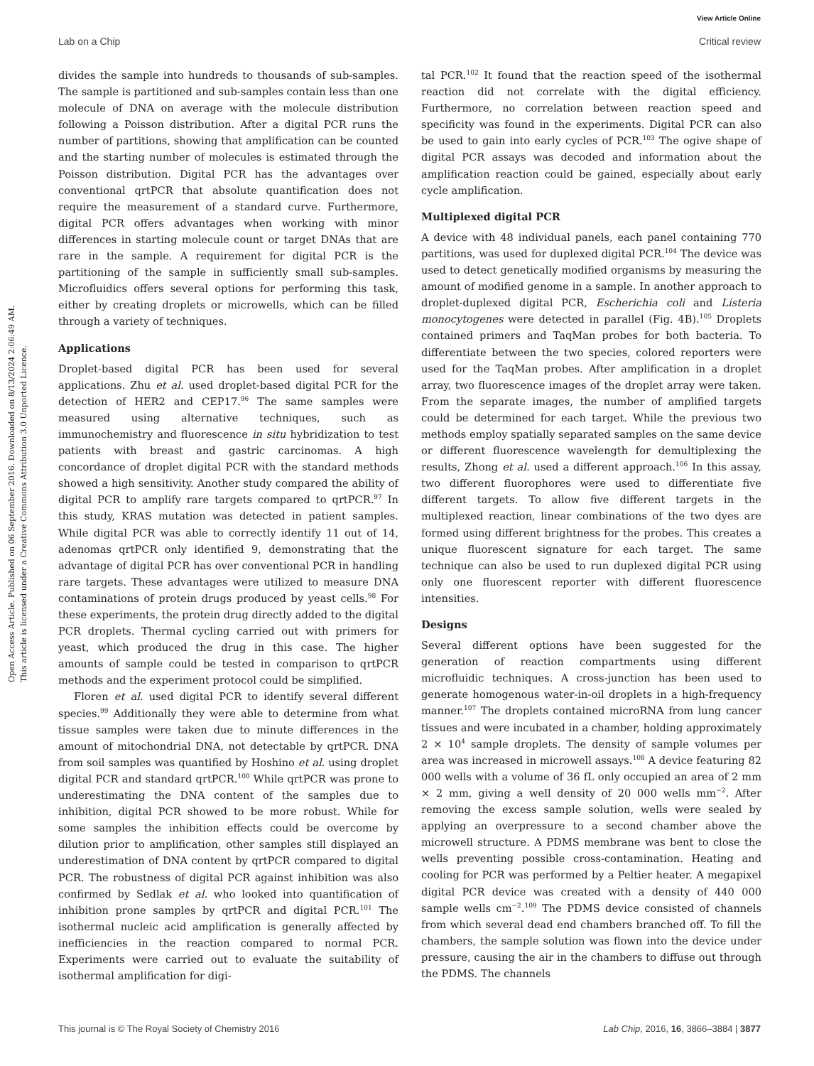View Article Online
Lab on a Chip Critical review
Open Access Article. Published on 06 September 2016. Downloaded on 8/13/2024 2:06:49 AM.
This article is licensed under a Creative Commons Attribution 3.0 Unported Licence.
divides the sample into hundreds to thousands of sub-samples. The sample is partitioned and sub-samples contain less than one molecule of DNA on average with the molecule distribution following a Poisson distribution. After a digital PCR runs the number of partitions, showing that amplification can be counted and the starting number of molecules is estimated through the Poisson distribution. Digital PCR has the advantages over conventional qrtPCR that absolute quantification does not require the measurement of a standard curve. Furthermore, digital PCR offers advantages when working with minor differences in starting molecule count or target DNAs that are rare in the sample. A requirement for digital PCR is the partitioning of the sample in sufficiently small sub-samples. Microfluidics offers several options for performing this task, either by creating droplets or microwells, which can be filled through a variety of techniques.
Applications
Droplet-based digital PCR has been used for several applications. Zhu et al. used droplet-based digital PCR for the detection of HER2 and CEP17.<sup>96</sup> The same samples were measured using alternative techniques, such as immunochemistry and fluorescence in situ hybridization to test patients with breast and gastric carcinomas. A high concordance of droplet digital PCR with the standard methods showed a high sensitivity. Another study compared the ability of digital PCR to amplify rare targets compared to qrtPCR.<sup>97</sup> In this study, KRAS mutation was detected in patient samples. While digital PCR was able to correctly identify 11 out of 14, adenomas qrtPCR only identified 9, demonstrating that the advantage of digital PCR has over conventional PCR in handling rare targets. These advantages were utilized to measure DNA contaminations of protein drugs produced by yeast cells.<sup>98</sup> For these experiments, the protein drug directly added to the digital PCR droplets. Thermal cycling carried out with primers for yeast, which produced the drug in this case. The higher amounts of sample could be tested in comparison to qrtPCR methods and the experiment protocol could be simplified.
Floren et al. used digital PCR to identify several different species.<sup>99</sup> Additionally they were able to determine from what tissue samples were taken due to minute differences in the amount of mitochondrial DNA, not detectable by qrtPCR. DNA from soil samples was quantified by Hoshino et al. using droplet digital PCR and standard qrtPCR.<sup>100</sup> While qrtPCR was prone to underestimating the DNA content of the samples due to inhibition, digital PCR showed to be more robust. While for some samples the inhibition effects could be overcome by dilution prior to amplification, other samples still displayed an underestimation of DNA content by qrtPCR compared to digital PCR. The robustness of digital PCR against inhibition was also confirmed by Sedlak et al. who looked into quantification of inhibition prone samples by qrtPCR and digital PCR.<sup>101</sup> The isothermal nucleic acid amplification is generally affected by inefficiencies in the reaction compared to normal PCR. Experiments were carried out to evaluate the suitability of isothermal amplification for digi-
tal PCR.<sup>102</sup> It found that the reaction speed of the isothermal reaction did not correlate with the digital efficiency. Furthermore, no correlation between reaction speed and specificity was found in the experiments. Digital PCR can also be used to gain into early cycles of PCR.<sup>103</sup> The ogive shape of digital PCR assays was decoded and information about the amplification reaction could be gained, especially about early cycle amplification.
Multiplexed digital PCR
A device with 48 individual panels, each panel containing 770 partitions, was used for duplexed digital PCR.<sup>104</sup> The device was used to detect genetically modified organisms by measuring the amount of modified genome in a sample. In another approach to droplet-duplexed digital PCR, Escherichia coli and Listeria monocytogenes were detected in parallel (Fig. 4B).<sup>105</sup> Droplets contained primers and TaqMan probes for both bacteria. To differentiate between the two species, colored reporters were used for the TaqMan probes. After amplification in a droplet array, two fluorescence images of the droplet array were taken. From the separate images, the number of amplified targets could be determined for each target. While the previous two methods employ spatially separated samples on the same device or different fluorescence wavelength for demultiplexing the results, Zhong et al. used a different approach.<sup>106</sup> In this assay, two different fluorophores were used to differentiate five different targets. To allow five different targets in the multiplexed reaction, linear combinations of the two dyes are formed using different brightness for the probes. This creates a unique fluorescent signature for each target. The same technique can also be used to run duplexed digital PCR using only one fluorescent reporter with different fluorescence intensities.
Designs
Several different options have been suggested for the generation of reaction compartments using different microfluidic techniques. A cross-junction has been used to generate homogenous water-in-oil droplets in a high-frequency manner.<sup>107</sup> The droplets contained microRNA from lung cancer tissues and were incubated in a chamber, holding approximately 2 × 10<sup>4</sup> sample droplets. The density of sample volumes per area was increased in microwell assays.<sup>108</sup> A device featuring 82 000 wells with a volume of 36 fL only occupied an area of 2 mm × 2 mm, giving a well density of 20 000 wells mm<sup>−2</sup>. After removing the excess sample solution, wells were sealed by applying an overpressure to a second chamber above the microwell structure. A PDMS membrane was bent to close the wells preventing possible cross-contamination. Heating and cooling for PCR was performed by a Peltier heater. A megapixel digital PCR device was created with a density of 440 000 sample wells cm<sup>−2</sup>.<sup>109</sup> The PDMS device consisted of channels from which several dead end chambers branched off. To fill the chambers, the sample solution was flown into the device under pressure, causing the air in the chambers to diffuse out through the PDMS. The channels
This journal is © The Royal Society of Chemistry 2016 Lab Chip, 2016, 16, 3866–3884 | 3877